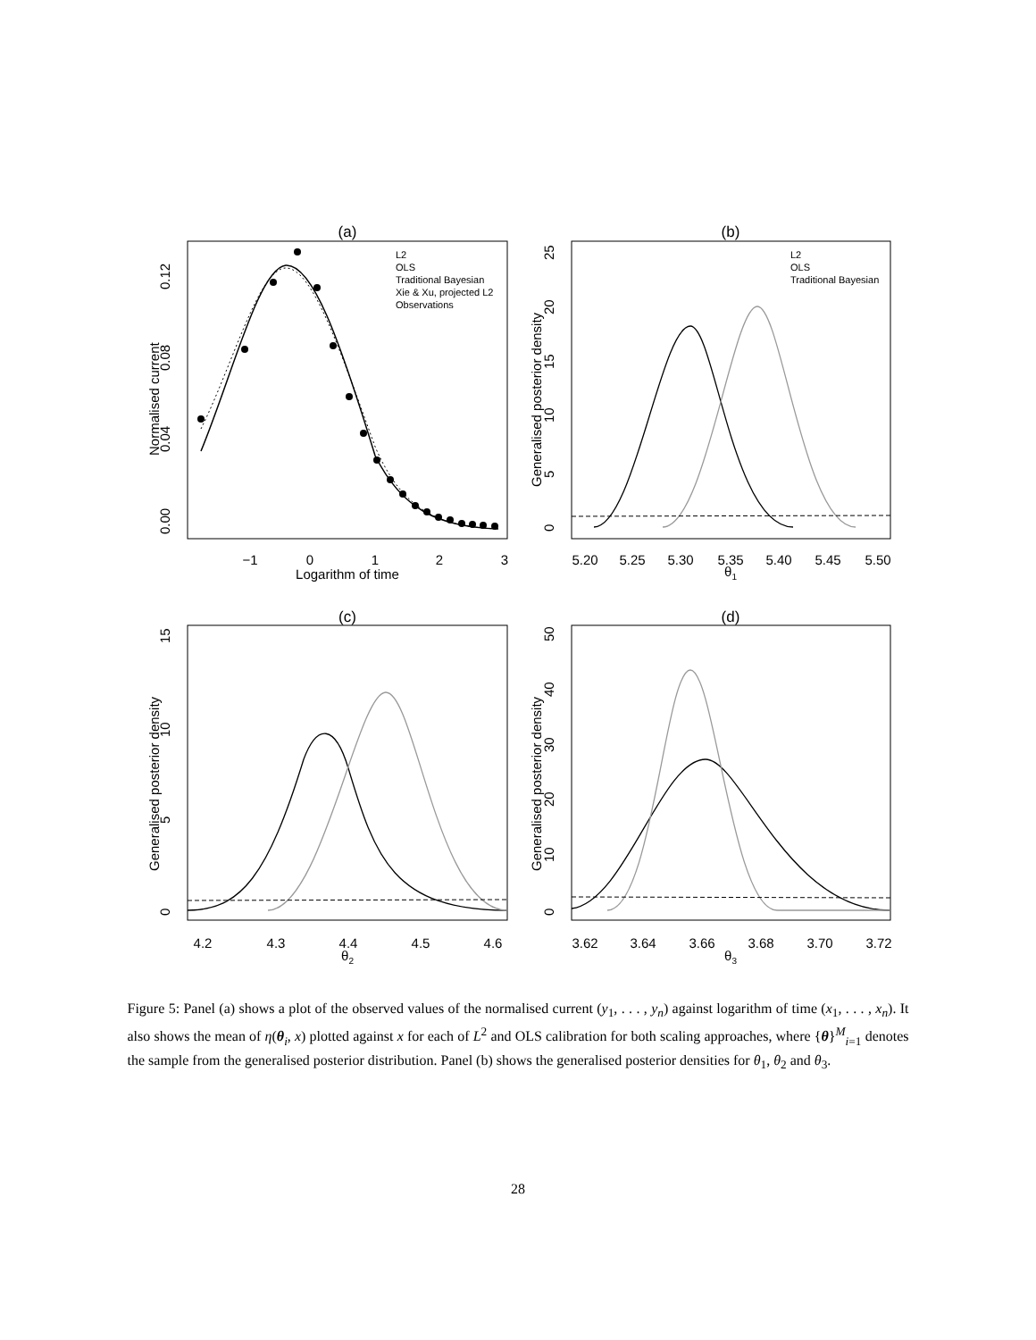(a)
L2
OLS
Traditional Bayesian
Xie & Xu, projected L2
Observations
−1
0
1
2
3
Logarithm of time
0.00
0.04
0.08
0.12
Normalised current
(b)
L2
OLS
Traditional Bayesian
5.20
5.25
5.30
5.35
5.40
5.45
5.50
θ1
0
5
10
15
20
25
Generalised posterior density
(c)
4.2
4.3
4.4
4.5
4.6
θ2
0
5
10
15
Generalised posterior density
(d)
3.62
3.64
3.66
3.68
3.70
3.72
θ3
0
10
20
30
40
50
Generalised posterior density
Figure 5: Panel (a) shows a plot of the observed values of the normalised current (y<sub>1</sub>, . . . , y<sub>n</sub>) against logarithm of time (x<sub>1</sub>, . . . , x<sub>n</sub>). It also shows the mean of η(θ<sub>i</sub>, x) plotted against x for each of L<sup>2</sup> and OLS calibration for both scaling approaches, where {θ}<sup>M</sup><sub>i=1</sub> denotes the sample from the generalised posterior distribution. Panel (b) shows the generalised posterior densities for θ<sub>1</sub>, θ<sub>2</sub> and θ<sub>3</sub>.
28